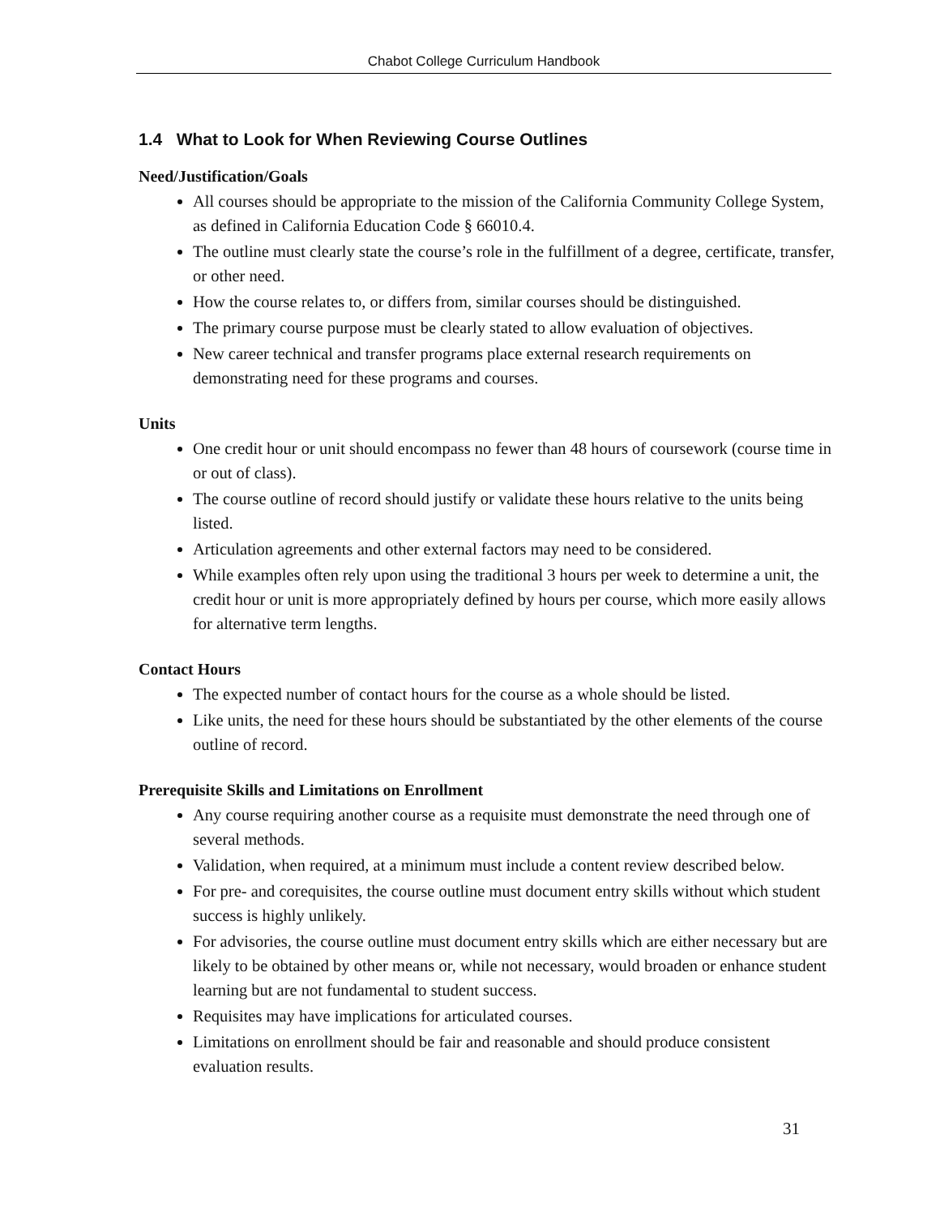Chabot College Curriculum Handbook
1.4 What to Look for When Reviewing Course Outlines
Need/Justification/Goals
All courses should be appropriate to the mission of the California Community College System, as defined in California Education Code § 66010.4.
The outline must clearly state the course’s role in the fulfillment of a degree, certificate, transfer, or other need.
How the course relates to, or differs from, similar courses should be distinguished.
The primary course purpose must be clearly stated to allow evaluation of objectives.
New career technical and transfer programs place external research requirements on demonstrating need for these programs and courses.
Units
One credit hour or unit should encompass no fewer than 48 hours of coursework (course time in or out of class).
The course outline of record should justify or validate these hours relative to the units being listed.
Articulation agreements and other external factors may need to be considered.
While examples often rely upon using the traditional 3 hours per week to determine a unit, the credit hour or unit is more appropriately defined by hours per course, which more easily allows for alternative term lengths.
Contact Hours
The expected number of contact hours for the course as a whole should be listed.
Like units, the need for these hours should be substantiated by the other elements of the course outline of record.
Prerequisite Skills and Limitations on Enrollment
Any course requiring another course as a requisite must demonstrate the need through one of several methods.
Validation, when required, at a minimum must include a content review described below.
For pre- and corequisites, the course outline must document entry skills without which student success is highly unlikely.
For advisories, the course outline must document entry skills which are either necessary but are likely to be obtained by other means or, while not necessary, would broaden or enhance student learning but are not fundamental to student success.
Requisites may have implications for articulated courses.
Limitations on enrollment should be fair and reasonable and should produce consistent evaluation results.
31